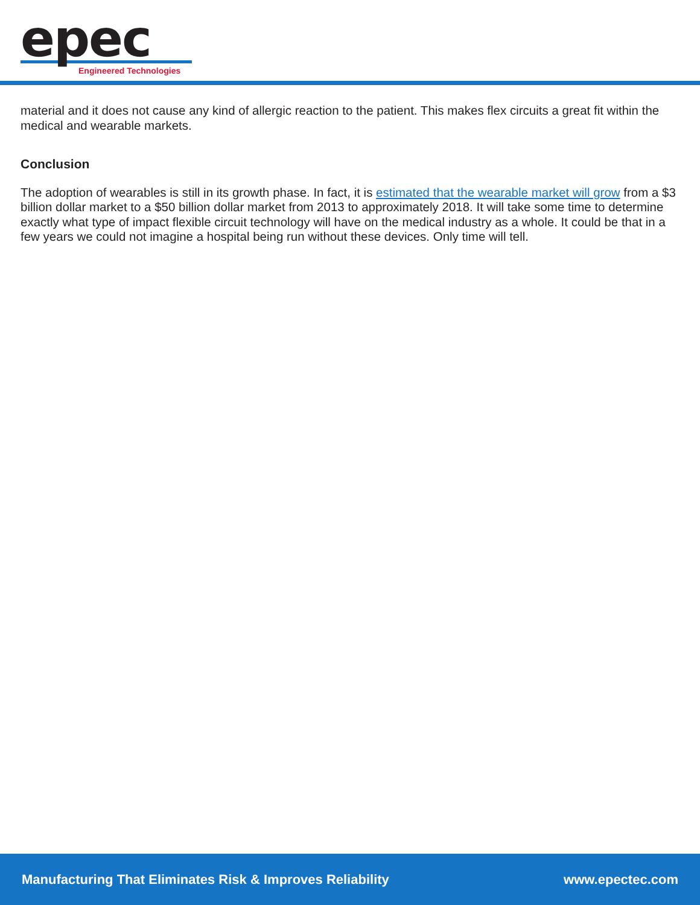epec
Engineered Technologies
material and it does not cause any kind of allergic reaction to the patient. This makes flex circuits a great fit within the medical and wearable markets.
Conclusion
The adoption of wearables is still in its growth phase. In fact, it is estimated that the wearable market will grow from a $3 billion dollar market to a $50 billion dollar market from 2013 to approximately 2018. It will take some time to determine exactly what type of impact flexible circuit technology will have on the medical industry as a whole. It could be that in a few years we could not imagine a hospital being run without these devices. Only time will tell.
Manufacturing That Eliminates Risk & Improves Reliability www.epectec.com